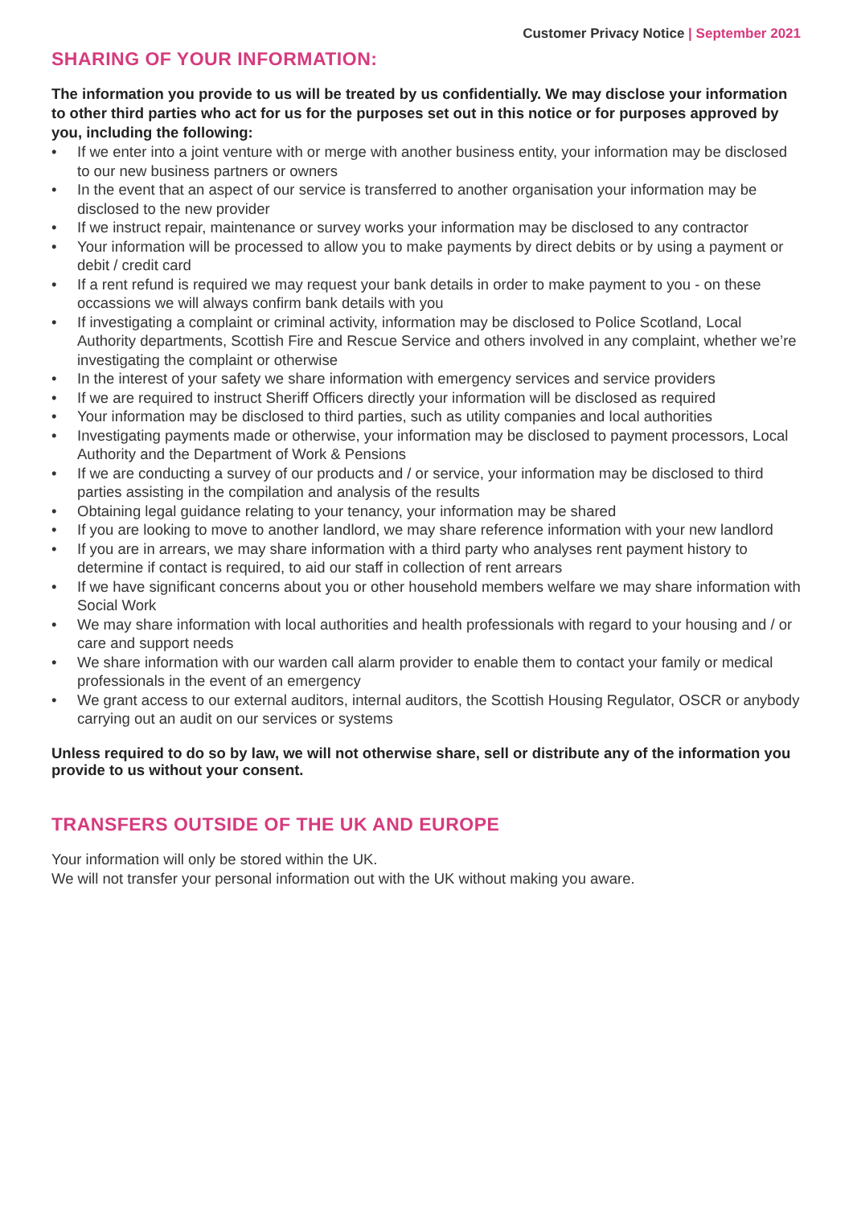Customer Privacy Notice | September 2021
SHARING OF YOUR INFORMATION:
The information you provide to us will be treated by us confidentially. We may disclose your information to other third parties who act for us for the purposes set out in this notice or for purposes approved by you, including the following:
• If we enter into a joint venture with or merge with another business entity, your information may be disclosed to our new business partners or owners
• In the event that an aspect of our service is transferred to another organisation your information may be disclosed to the new provider
• If we instruct repair, maintenance or survey works your information may be disclosed to any contractor
• Your information will be processed to allow you to make payments by direct debits or by using a payment or debit / credit card
• If a rent refund is required we may request your bank details in order to make payment to you - on these occassions we will always confirm bank details with you
• If investigating a complaint or criminal activity, information may be disclosed to Police Scotland, Local Authority departments, Scottish Fire and Rescue Service and others involved in any complaint, whether we’re investigating the complaint or otherwise
• In the interest of your safety we share information with emergency services and service providers
• If we are required to instruct Sheriff Officers directly your information will be disclosed as required
• Your information may be disclosed to third parties, such as utility companies and local authorities
• Investigating payments made or otherwise, your information may be disclosed to payment processors, Local Authority and the Department of Work & Pensions
• If we are conducting a survey of our products and / or service, your information may be disclosed to third parties assisting in the compilation and analysis of the results
• Obtaining legal guidance relating to your tenancy, your information may be shared
• If you are looking to move to another landlord, we may share reference information with your new landlord
• If you are in arrears, we may share information with a third party who analyses rent payment history to determine if contact is required, to aid our staff in collection of rent arrears
• If we have significant concerns about you or other household members welfare we may share information with Social Work
• We may share information with local authorities and health professionals with regard to your housing and / or care and support needs
• We share information with our warden call alarm provider to enable them to contact your family or medical professionals in the event of an emergency
• We grant access to our external auditors, internal auditors, the Scottish Housing Regulator, OSCR or anybody carrying out an audit on our services or systems
Unless required to do so by law, we will not otherwise share, sell or distribute any of the information you provide to us without your consent.
TRANSFERS OUTSIDE OF THE UK AND EUROPE
Your information will only be stored within the UK.
We will not transfer your personal information out with the UK without making you aware.